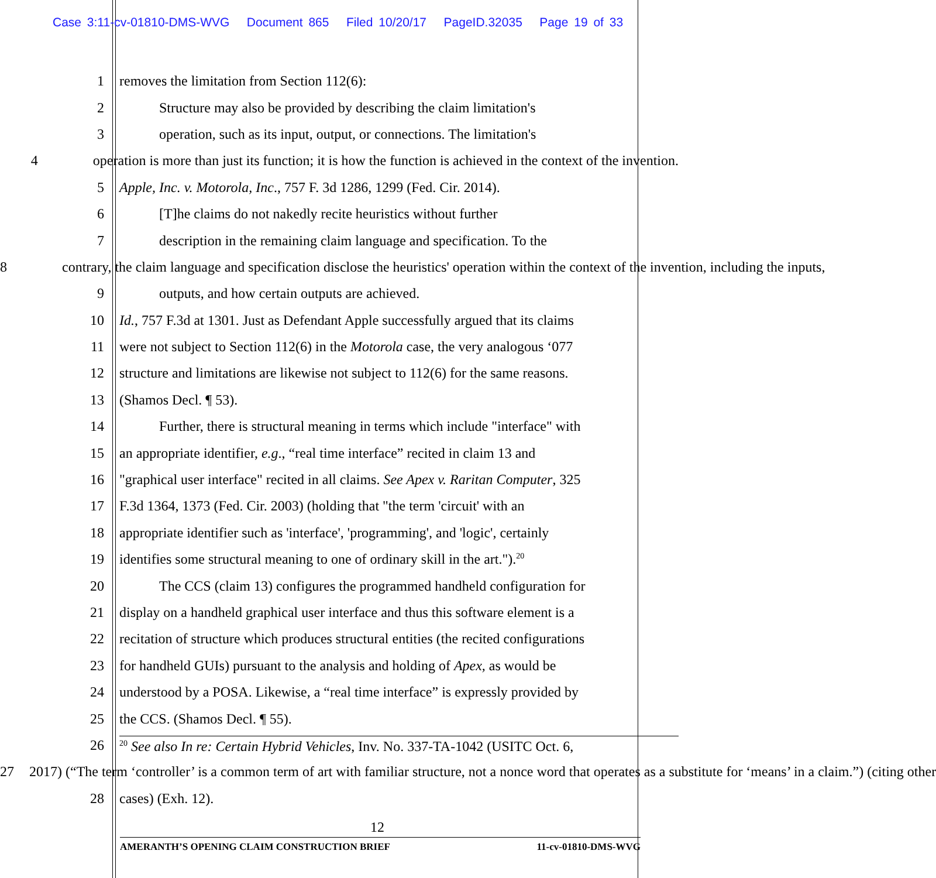Case 3:11-cv-01810-DMS-WVG Document 865 Filed 10/20/17 PageID.32035 Page 19 of 33
1 removes the limitation from Section 112(6):
2 Structure may also be provided by describing the claim limitation's
3 operation, such as its input, output, or connections. The limitation's
4 operation is more than just its function; it is how the function is achieved in the context of the invention.
5 Apple, Inc. v. Motorola, Inc., 757 F. 3d 1286, 1299 (Fed. Cir. 2014).
6 [T]he claims do not nakedly recite heuristics without further
7 description in the remaining claim language and specification. To the
8 contrary, the claim language and specification disclose the heuristics' operation within the context of the invention, including the inputs,
9 outputs, and how certain outputs are achieved.
10 Id., 757 F.3d at 1301. Just as Defendant Apple successfully argued that its claims
11 were not subject to Section 112(6) in the Motorola case, the very analogous ‘077
12 structure and limitations are likewise not subject to 112(6) for the same reasons.
13 (Shamos Decl. ¶ 53).
14 Further, there is structural meaning in terms which include "interface" with
15 an appropriate identifier, e.g., “real time interface” recited in claim 13 and
16 "graphical user interface" recited in all claims. See Apex v. Raritan Computer, 325
17 F.3d 1364, 1373 (Fed. Cir. 2003) (holding that "the term 'circuit' with an
18 appropriate identifier such as 'interface', 'programming', and 'logic', certainly
19 identifies some structural meaning to one of ordinary skill in the art.").<sup>20</sup>
20 The CCS (claim 13) configures the programmed handheld configuration for
21 display on a handheld graphical user interface and thus this software element is a
22 recitation of structure which produces structural entities (the recited configurations
23 for handheld GUIs) pursuant to the analysis and holding of Apex, as would be
24 understood by a POSA. Likewise, a “real time interface” is expressly provided by
25 the CCS. (Shamos Decl. ¶ 55).
26<sup>20</sup> See also In re: Certain Hybrid Vehicles, Inv. No. 337-TA-1042 (USITC Oct. 6,
27 2017) (“The term ‘controller’ is a common term of art with familiar structure, not a nonce word that operates as a substitute for ‘means’ in a claim.”) (citing other
28 cases) (Exh. 12).
12
AMERANTH’S OPENING CLAIM CONSTRUCTION BRIEF 11-cv-01810-DMS-WVG